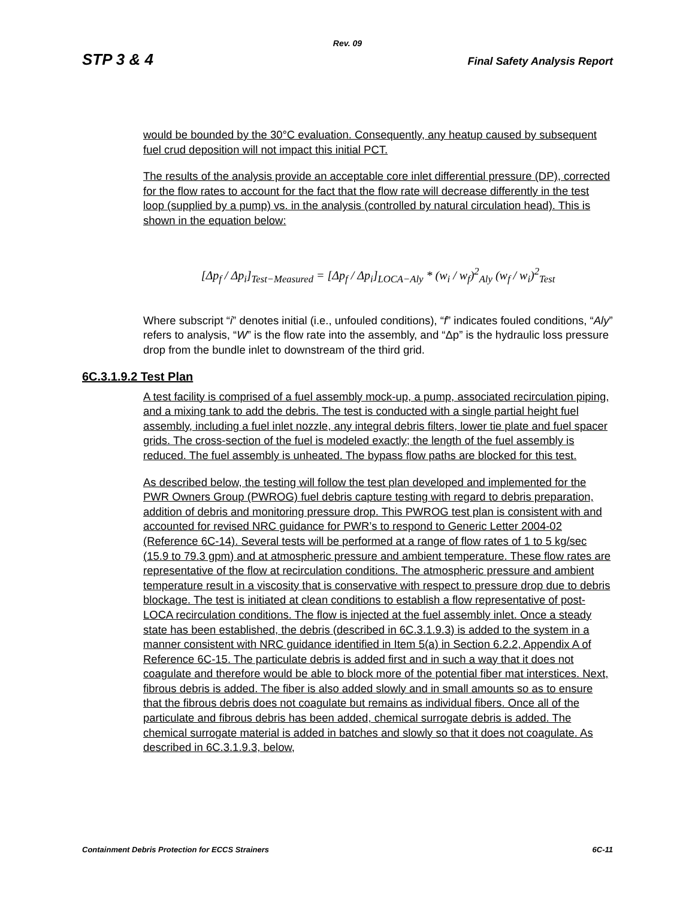Rev. 09
STP 3 & 4 Final Safety Analysis Report
would be bounded by the 30°C evaluation. Consequently, any heatup caused by subsequent fuel crud deposition will not impact this initial PCT.
The results of the analysis provide an acceptable core inlet differential pressure (DP), corrected for the flow rates to account for the fact that the flow rate will decrease differently in the test loop (supplied by a pump) vs. in the analysis (controlled by natural circulation head). This is shown in the equation below:
[Δp<sub>f</sub> / Δp<sub>i</sub>]<sub>Test−Measured</sub> = [Δp<sub>f</sub> / Δp<sub>i</sub>]<sub>LOCA−Aly</sub> * (w<sub>i</sub> / w<sub>f</sub>)<sup>2</sup><sub>Aly</sub> (w<sub>f</sub> / w<sub>i</sub>)<sup>2</sup><sub>Test</sub>
Where subscript “i” denotes initial (i.e., unfouled conditions), “f” indicates fouled conditions, “Aly” refers to analysis, “W” is the flow rate into the assembly, and “Δp” is the hydraulic loss pressure drop from the bundle inlet to downstream of the third grid.
6C.3.1.9.2 Test Plan
A test facility is comprised of a fuel assembly mock-up, a pump, associated recirculation piping, and a mixing tank to add the debris. The test is conducted with a single partial height fuel assembly, including a fuel inlet nozzle, any integral debris filters, lower tie plate and fuel spacer grids. The cross-section of the fuel is modeled exactly; the length of the fuel assembly is reduced. The fuel assembly is unheated. The bypass flow paths are blocked for this test.
As described below, the testing will follow the test plan developed and implemented for the PWR Owners Group (PWROG) fuel debris capture testing with regard to debris preparation, addition of debris and monitoring pressure drop. This PWROG test plan is consistent with and accounted for revised NRC guidance for PWR’s to respond to Generic Letter 2004-02 (Reference 6C-14). Several tests will be performed at a range of flow rates of 1 to 5 kg/sec (15.9 to 79.3 gpm) and at atmospheric pressure and ambient temperature. These flow rates are representative of the flow at recirculation conditions. The atmospheric pressure and ambient temperature result in a viscosity that is conservative with respect to pressure drop due to debris blockage. The test is initiated at clean conditions to establish a flow representative of post-LOCA recirculation conditions. The flow is injected at the fuel assembly inlet. Once a steady state has been established, the debris (described in 6C.3.1.9.3) is added to the system in a manner consistent with NRC guidance identified in Item 5(a) in Section 6.2.2, Appendix A of Reference 6C-15. The particulate debris is added first and in such a way that it does not coagulate and therefore would be able to block more of the potential fiber mat interstices. Next, fibrous debris is added. The fiber is also added slowly and in small amounts so as to ensure that the fibrous debris does not coagulate but remains as individual fibers. Once all of the particulate and fibrous debris has been added, chemical surrogate debris is added. The chemical surrogate material is added in batches and slowly so that it does not coagulate. As described in 6C.3.1.9.3, below,
Containment Debris Protection for ECCS Strainers 6C-11